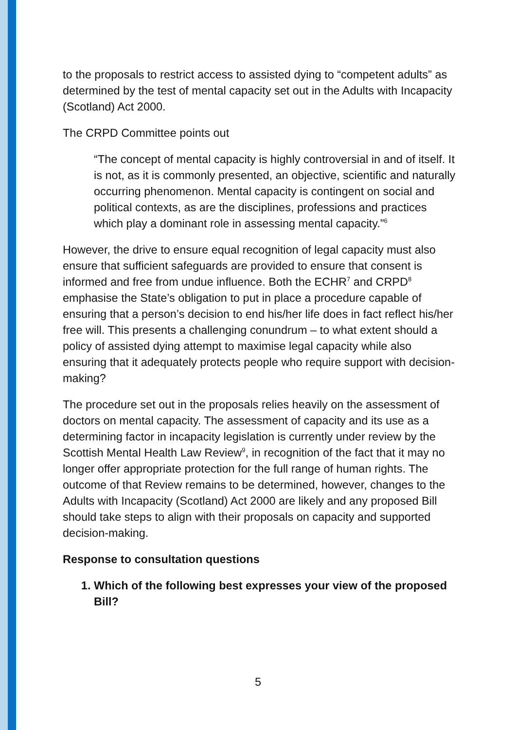to the proposals to restrict access to assisted dying to “competent adults” as determined by the test of mental capacity set out in the Adults with Incapacity (Scotland) Act 2000.
The CRPD Committee points out
“The concept of mental capacity is highly controversial in and of itself. It is not, as it is commonly presented, an objective, scientific and naturally occurring phenomenon. Mental capacity is contingent on social and political contexts, as are the disciplines, professions and practices which play a dominant role in assessing mental capacity.”<sup>6</sup>
However, the drive to ensure equal recognition of legal capacity must also ensure that sufficient safeguards are provided to ensure that consent is informed and free from undue influence. Both the ECHR<sup>7</sup> and CRPD<sup>8</sup> emphasise the State’s obligation to put in place a procedure capable of ensuring that a person’s decision to end his/her life does in fact reflect his/her free will. This presents a challenging conundrum – to what extent should a policy of assisted dying attempt to maximise legal capacity while also ensuring that it adequately protects people who require support with decision-making?
The procedure set out in the proposals relies heavily on the assessment of doctors on mental capacity. The assessment of capacity and its use as a determining factor in incapacity legislation is currently under review by the Scottish Mental Health Law Review<sup>9</sup>, in recognition of the fact that it may no longer offer appropriate protection for the full range of human rights. The outcome of that Review remains to be determined, however, changes to the Adults with Incapacity (Scotland) Act 2000 are likely and any proposed Bill should take steps to align with their proposals on capacity and supported decision-making.
Response to consultation questions
1. Which of the following best expresses your view of the proposed Bill?
5